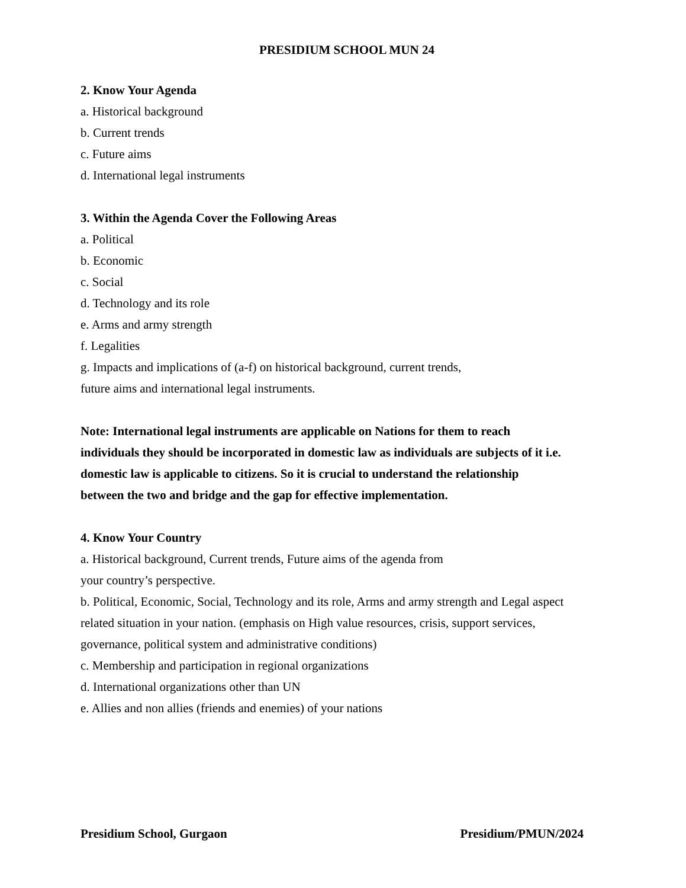PRESIDIUM SCHOOL MUN 24
2. Know Your Agenda
a. Historical background
b. Current trends
c. Future aims
d. International legal instruments
3. Within the Agenda Cover the Following Areas
a. Political
b. Economic
c. Social
d. Technology and its role
e. Arms and army strength
f. Legalities
g. Impacts and implications of (a-f) on historical background, current trends,
future aims and international legal instruments.
Note: International legal instruments are applicable on Nations for them to reach
individuals they should be incorporated in domestic law as individuals are subjects of it i.e.
domestic law is applicable to citizens. So it is crucial to understand the relationship
between the two and bridge and the gap for effective implementation.
4. Know Your Country
a. Historical background, Current trends, Future aims of the agenda from
your country’s perspective.
b. Political, Economic, Social, Technology and its role, Arms and army strength and Legal aspect
related situation in your nation. (emphasis on High value resources, crisis, support services,
governance, political system and administrative conditions)
c. Membership and participation in regional organizations
d. International organizations other than UN
e. Allies and non allies (friends and enemies) of your nations
Presidium School, Gurgaon Presidium/PMUN/2024